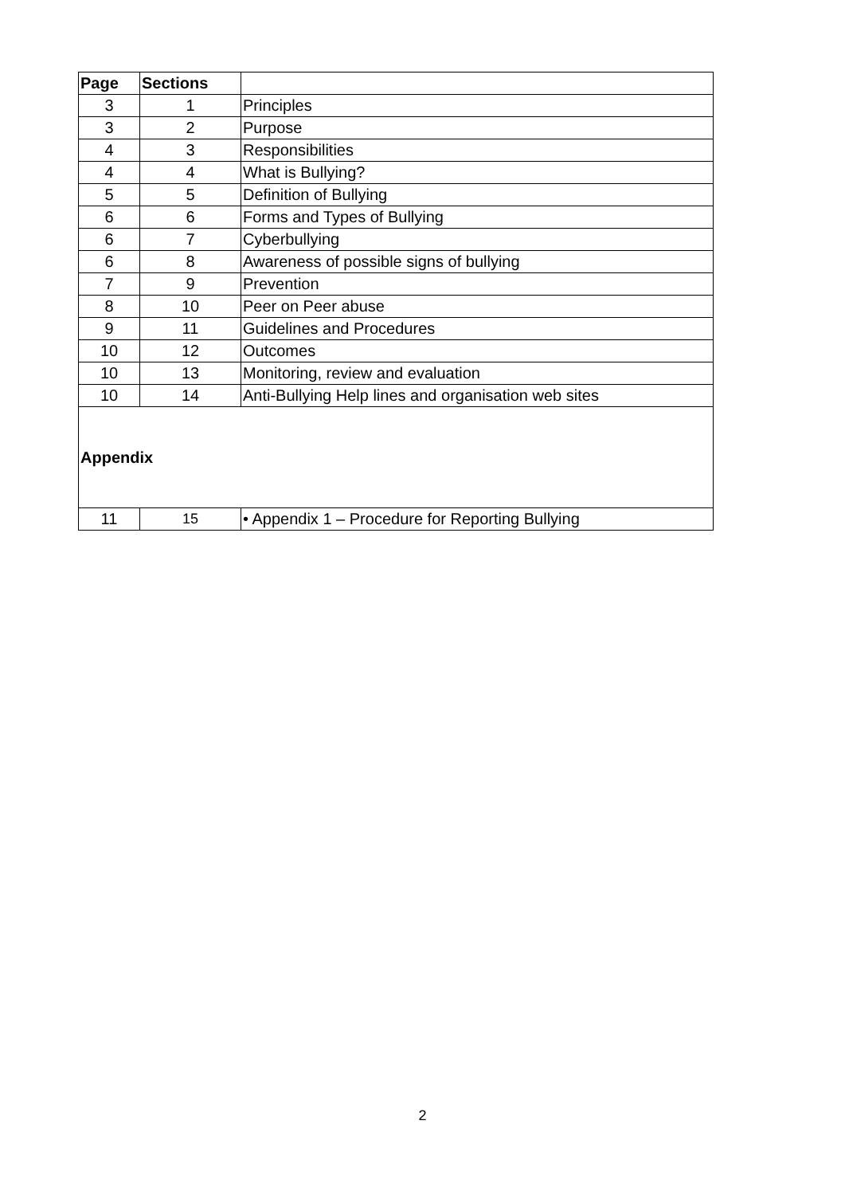| Page | Sections | |
| --- | --- | --- |
| 3 | 1 | Principles |
| 3 | 2 | Purpose |
| 4 | 3 | Responsibilities |
| 4 | 4 | What is Bullying? |
| 5 | 5 | Definition of Bullying |
| 6 | 6 | Forms and Types of Bullying |
| 6 | 7 | Cyberbullying |
| 6 | 8 | Awareness of possible signs of bullying |
| 7 | 9 | Prevention |
| 8 | 10 | Peer on Peer abuse |
| 9 | 11 | Guidelines and Procedures |
| 10 | 12 | Outcomes |
| 10 | 13 | Monitoring, review and evaluation |
| 10 | 14 | Anti-Bullying Help lines and organisation web sites |
| Appendix | | |
| 11 | 15 | • Appendix 1 – Procedure for Reporting Bullying |
2